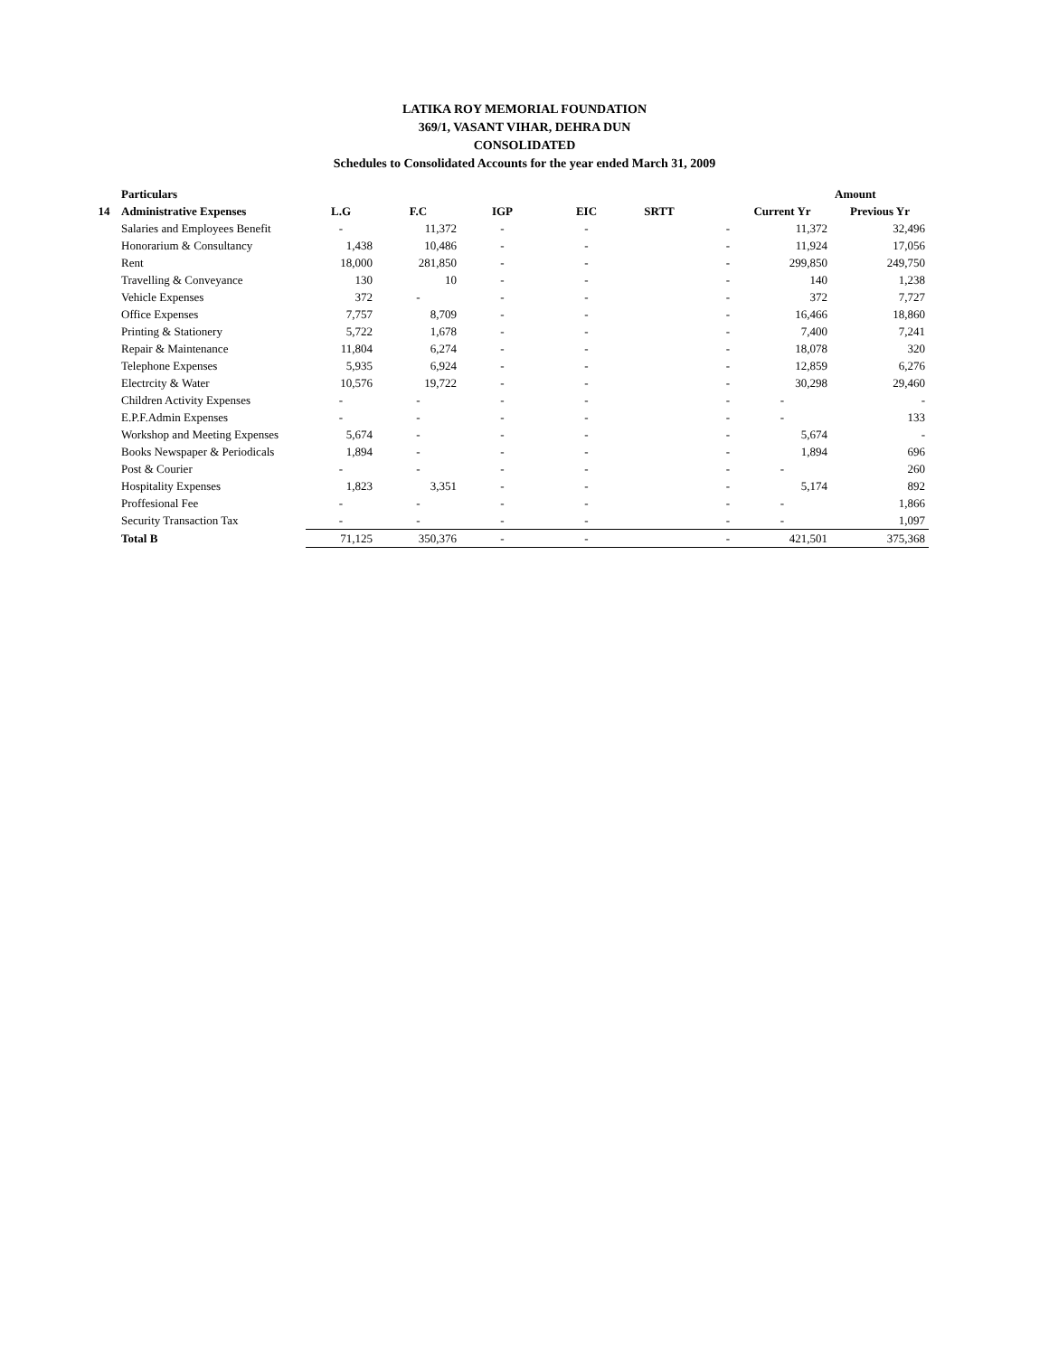LATIKA ROY MEMORIAL FOUNDATION
369/1, VASANT VIHAR, DEHRA DUN
CONSOLIDATED
Schedules to Consolidated Accounts for the year ended March 31, 2009
| | Particulars | | | | | | | | Amount |
| 14 | Administrative Expenses | L.G | F.C | IGP | EIC | SRTT | | Current Yr | Previous Yr |
| | Salaries and Employees Benefit | - | 11,372 | - | - | | - | 11,372 | 32,496 |
| | Honorarium & Consultancy | 1,438 | 10,486 | - | - | | - | 11,924 | 17,056 |
| | Rent | 18,000 | 281,850 | - | - | | - | 299,850 | 249,750 |
| | Travelling & Conveyance | 130 | 10 | - | - | | - | 140 | 1,238 |
| | Vehicle Expenses | 372 | - | - | - | | - | 372 | 7,727 |
| | Office Expenses | 7,757 | 8,709 | - | - | | - | 16,466 | 18,860 |
| | Printing & Stationery | 5,722 | 1,678 | - | - | | - | 7,400 | 7,241 |
| | Repair & Maintenance | 11,804 | 6,274 | - | - | | - | 18,078 | 320 |
| | Telephone Expenses | 5,935 | 6,924 | - | - | | - | 12,859 | 6,276 |
| | Electrcity & Water | 10,576 | 19,722 | - | - | | - | 30,298 | 29,460 |
| | Children Activity Expenses | - | - | - | - | | - | - | - |
| | E.P.F.Admin Expenses | - | - | - | - | | - | - | 133 |
| | Workshop and Meeting Expenses | 5,674 | - | - | - | | - | 5,674 | - |
| | Books Newspaper & Periodicals | 1,894 | - | - | - | | - | 1,894 | 696 |
| | Post & Courier | - | - | - | - | | - | - | 260 |
| | Hospitality Expenses | 1,823 | 3,351 | - | - | | - | 5,174 | 892 |
| | Proffesional Fee | - | - | - | - | | - | - | 1,866 |
| | Security Transaction Tax | - | - | - | - | | - | - | 1,097 |
| | Total B | 71,125 | 350,376 | - | - | | - | 421,501 | 375,368 |